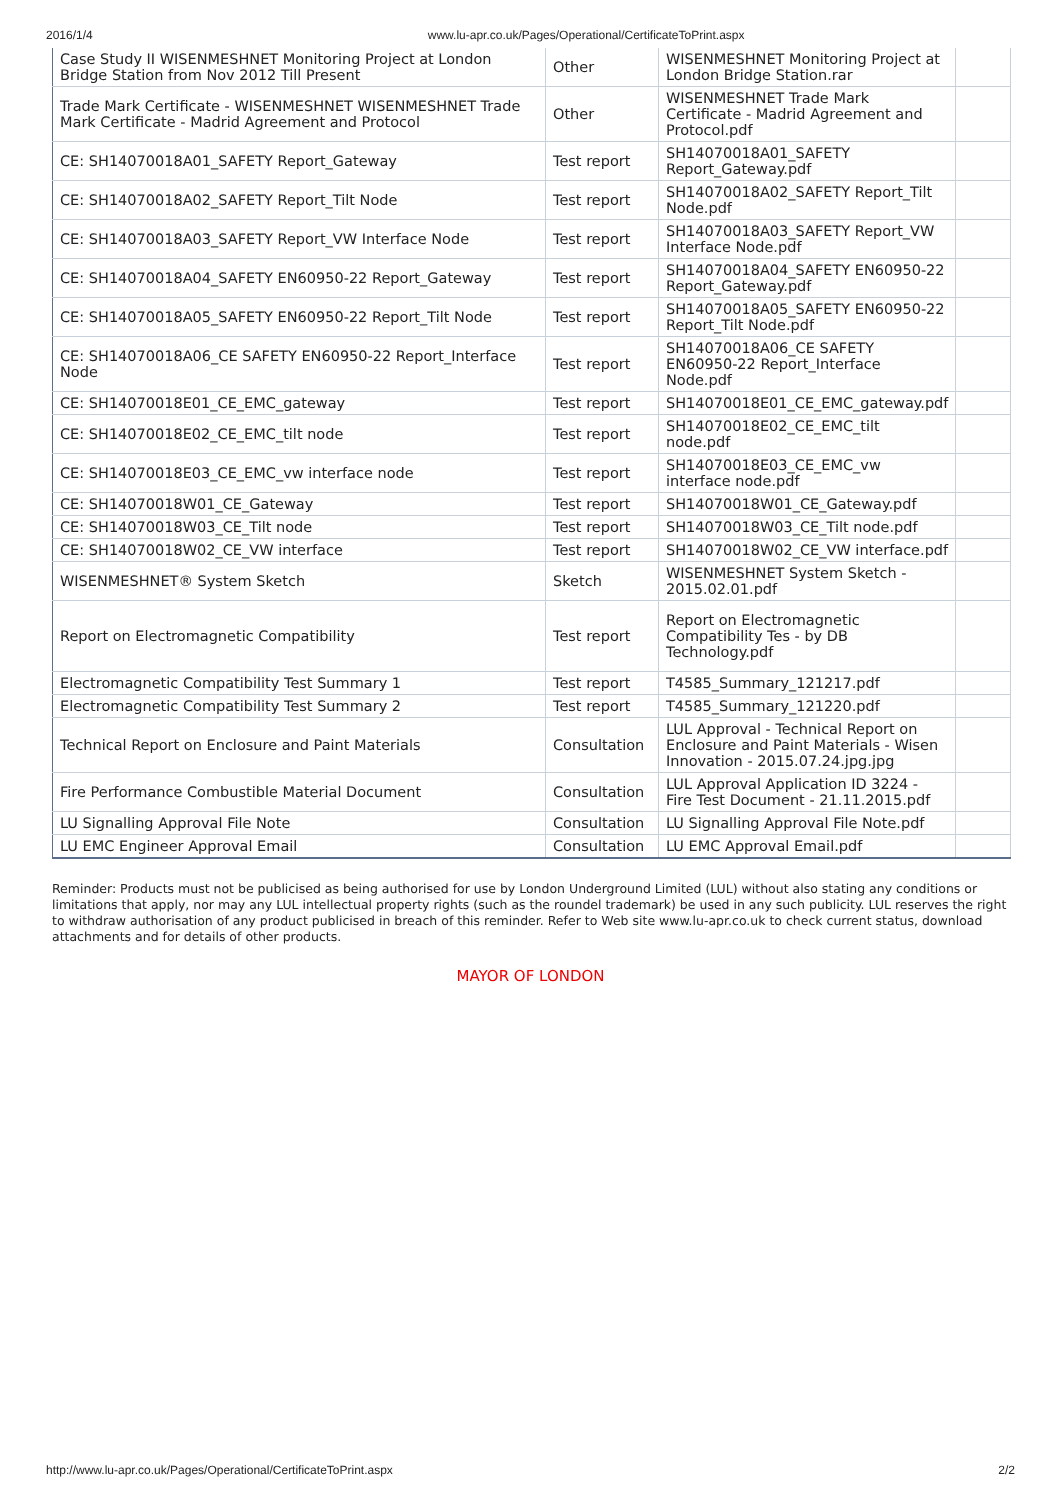2016/1/4 www.lu-apr.co.uk/Pages/Operational/CertificateToPrint.aspx
| Case Study II WISENMESHNET Monitoring Project at London Bridge Station from Nov 2012 Till Present | Other | WISENMESHNET Monitoring Project at London Bridge Station.rar | |
| Trade Mark Certificate - WISENMESHNET WISENMESHNET Trade Mark Certificate - Madrid Agreement and Protocol | Other | WISENMESHNET Trade Mark Certificate - Madrid Agreement and Protocol.pdf | |
| CE: SH14070018A01_SAFETY Report_Gateway | Test report | SH14070018A01_SAFETY Report_Gateway.pdf | |
| CE: SH14070018A02_SAFETY Report_Tilt Node | Test report | SH14070018A02_SAFETY Report_Tilt Node.pdf | |
| CE: SH14070018A03_SAFETY Report_VW Interface Node | Test report | SH14070018A03_SAFETY Report_VW Interface Node.pdf | |
| CE: SH14070018A04_SAFETY EN60950-22 Report_Gateway | Test report | SH14070018A04_SAFETY EN60950-22 Report_Gateway.pdf | |
| CE: SH14070018A05_SAFETY EN60950-22 Report_Tilt Node | Test report | SH14070018A05_SAFETY EN60950-22 Report_Tilt Node.pdf | |
| CE: SH14070018A06_CE SAFETY EN60950-22 Report_Interface Node | Test report | SH14070018A06_CE SAFETY EN60950-22 Report_Interface Node.pdf | |
| CE: SH14070018E01_CE_EMC_gateway | Test report | SH14070018E01_CE_EMC_gateway.pdf | |
| CE: SH14070018E02_CE_EMC_tilt node | Test report | SH14070018E02_CE_EMC_tilt node.pdf | |
| CE: SH14070018E03_CE_EMC_vw interface node | Test report | SH14070018E03_CE_EMC_vw interface node.pdf | |
| CE: SH14070018W01_CE_Gateway | Test report | SH14070018W01_CE_Gateway.pdf | |
| CE: SH14070018W03_CE_Tilt node | Test report | SH14070018W03_CE_Tilt node.pdf | |
| CE: SH14070018W02_CE_VW interface | Test report | SH14070018W02_CE_VW interface.pdf | |
| WISENMESHNET® System Sketch | Sketch | WISENMESHNET System Sketch - 2015.02.01.pdf | |
| Report on Electromagnetic Compatibility | Test report | Report on Electromagnetic Compatibility Tes - by DB Technology.pdf | |
| Electromagnetic Compatibility Test Summary 1 | Test report | T4585_Summary_121217.pdf | |
| Electromagnetic Compatibility Test Summary 2 | Test report | T4585_Summary_121220.pdf | |
| Technical Report on Enclosure and Paint Materials | Consultation | LUL Approval - Technical Report on Enclosure and Paint Materials - Wisen Innovation - 2015.07.24.jpg.jpg | |
| Fire Performance Combustible Material Document | Consultation | LUL Approval Application ID 3224 - Fire Test Document - 21.11.2015.pdf | |
| LU Signalling Approval File Note | Consultation | LU Signalling Approval File Note.pdf | |
| LU EMC Engineer Approval Email | Consultation | LU EMC Approval Email.pdf | |
Reminder: Products must not be publicised as being authorised for use by London Underground Limited (LUL) without also stating any conditions or limitations that apply, nor may any LUL intellectual property rights (such as the roundel trademark) be used in any such publicity. LUL reserves the right to withdraw authorisation of any product publicised in breach of this reminder. Refer to Web site www.lu-apr.co.uk to check current status, download attachments and for details of other products.
MAYOR OF LONDON
http://www.lu-apr.co.uk/Pages/Operational/CertificateToPrint.aspx 2/2